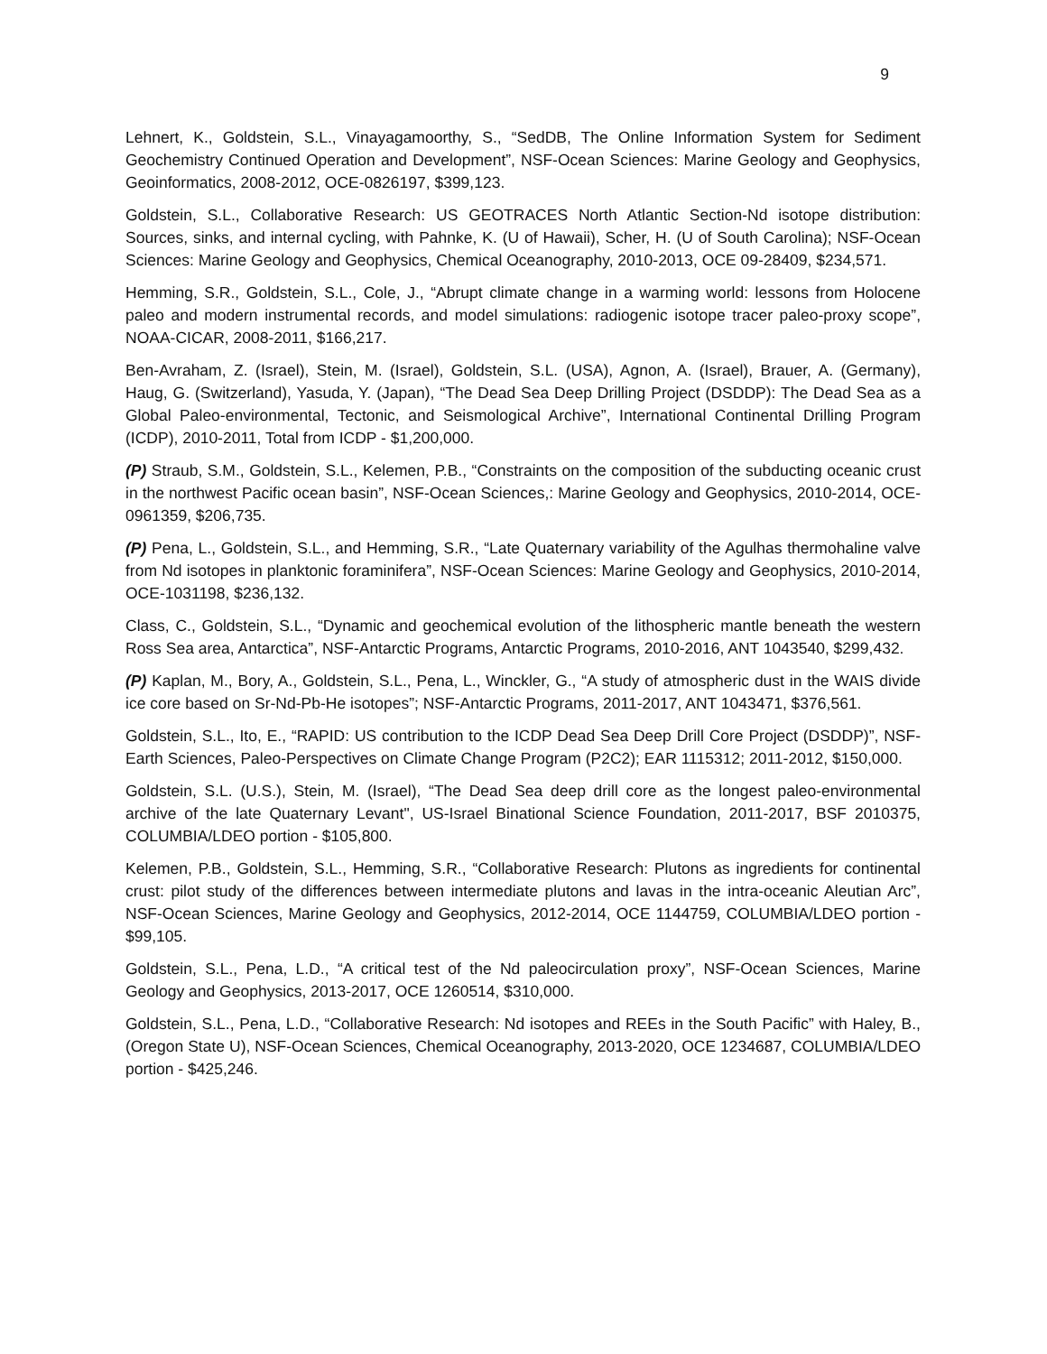9
Lehnert, K., Goldstein, S.L., Vinayagamoorthy, S., “SedDB, The Online Information System for Sediment Geochemistry Continued Operation and Development”, NSF-Ocean Sciences: Marine Geology and Geophysics, Geoinformatics, 2008-2012, OCE-0826197, $399,123.
Goldstein, S.L., Collaborative Research: US GEOTRACES North Atlantic Section-Nd isotope distribution: Sources, sinks, and internal cycling, with Pahnke, K. (U of Hawaii), Scher, H. (U of South Carolina); NSF-Ocean Sciences: Marine Geology and Geophysics, Chemical Oceanography, 2010-2013, OCE 09-28409, $234,571.
Hemming, S.R., Goldstein, S.L., Cole, J., “Abrupt climate change in a warming world: lessons from Holocene paleo and modern instrumental records, and model simulations: radiogenic isotope tracer paleo-proxy scope”, NOAA-CICAR, 2008-2011, $166,217.
Ben-Avraham, Z. (Israel), Stein, M. (Israel), Goldstein, S.L. (USA), Agnon, A. (Israel), Brauer, A. (Germany), Haug, G. (Switzerland), Yasuda, Y. (Japan), “The Dead Sea Deep Drilling Project (DSDDP): The Dead Sea as a Global Paleo-environmental, Tectonic, and Seismological Archive”, International Continental Drilling Program (ICDP), 2010-2011, Total from ICDP - $1,200,000.
(P) Straub, S.M., Goldstein, S.L., Kelemen, P.B., “Constraints on the composition of the subducting oceanic crust in the northwest Pacific ocean basin”, NSF-Ocean Sciences,: Marine Geology and Geophysics, 2010-2014, OCE-0961359, $206,735.
(P) Pena, L., Goldstein, S.L., and Hemming, S.R., “Late Quaternary variability of the Agulhas thermohaline valve from Nd isotopes in planktonic foraminifera”, NSF-Ocean Sciences: Marine Geology and Geophysics, 2010-2014, OCE-1031198, $236,132.
Class, C., Goldstein, S.L., “Dynamic and geochemical evolution of the lithospheric mantle beneath the western Ross Sea area, Antarctica”, NSF-Antarctic Programs, Antarctic Programs, 2010-2016, ANT 1043540, $299,432.
(P) Kaplan, M., Bory, A., Goldstein, S.L., Pena, L., Winckler, G., “A study of atmospheric dust in the WAIS divide ice core based on Sr-Nd-Pb-He isotopes”; NSF-Antarctic Programs, 2011-2017, ANT 1043471, $376,561.
Goldstein, S.L., Ito, E., “RAPID: US contribution to the ICDP Dead Sea Deep Drill Core Project (DSDDP)”, NSF-Earth Sciences, Paleo-Perspectives on Climate Change Program (P2C2); EAR 1115312; 2011-2012, $150,000.
Goldstein, S.L. (U.S.), Stein, M. (Israel), “The Dead Sea deep drill core as the longest paleo-environmental archive of the late Quaternary Levant", US-Israel Binational Science Foundation, 2011-2017, BSF 2010375, COLUMBIA/LDEO portion - $105,800.
Kelemen, P.B., Goldstein, S.L., Hemming, S.R., “Collaborative Research: Plutons as ingredients for continental crust: pilot study of the differences between intermediate plutons and lavas in the intra-oceanic Aleutian Arc”, NSF-Ocean Sciences, Marine Geology and Geophysics, 2012-2014, OCE 1144759, COLUMBIA/LDEO portion - $99,105.
Goldstein, S.L., Pena, L.D., “A critical test of the Nd paleocirculation proxy”, NSF-Ocean Sciences, Marine Geology and Geophysics, 2013-2017, OCE 1260514, $310,000.
Goldstein, S.L., Pena, L.D., “Collaborative Research: Nd isotopes and REEs in the South Pacific” with Haley, B., (Oregon State U), NSF-Ocean Sciences, Chemical Oceanography, 2013-2020, OCE 1234687, COLUMBIA/LDEO portion - $425,246.